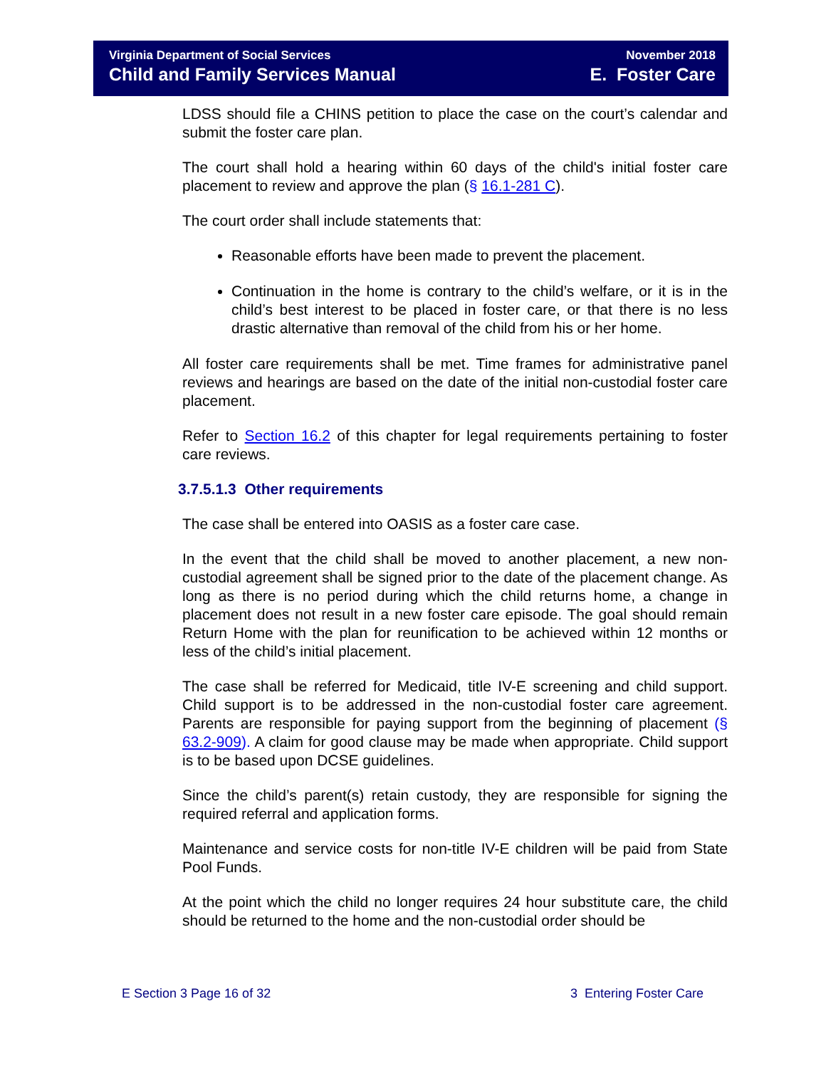Virginia Department of Social Services
Child and Family Services Manual
November 2018
E. Foster Care
LDSS should file a CHINS petition to place the case on the court’s calendar and submit the foster care plan.
The court shall hold a hearing within 60 days of the child's initial foster care placement to review and approve the plan (§ 16.1-281 C).
The court order shall include statements that:
Reasonable efforts have been made to prevent the placement.
Continuation in the home is contrary to the child’s welfare, or it is in the child’s best interest to be placed in foster care, or that there is no less drastic alternative than removal of the child from his or her home.
All foster care requirements shall be met. Time frames for administrative panel reviews and hearings are based on the date of the initial non-custodial foster care placement.
Refer to Section 16.2 of this chapter for legal requirements pertaining to foster care reviews.
3.7.5.1.3 Other requirements
The case shall be entered into OASIS as a foster care case.
In the event that the child shall be moved to another placement, a new non-custodial agreement shall be signed prior to the date of the placement change. As long as there is no period during which the child returns home, a change in placement does not result in a new foster care episode. The goal should remain Return Home with the plan for reunification to be achieved within 12 months or less of the child’s initial placement.
The case shall be referred for Medicaid, title IV-E screening and child support. Child support is to be addressed in the non-custodial foster care agreement. Parents are responsible for paying support from the beginning of placement (§ 63.2-909). A claim for good clause may be made when appropriate. Child support is to be based upon DCSE guidelines.
Since the child’s parent(s) retain custody, they are responsible for signing the required referral and application forms.
Maintenance and service costs for non-title IV-E children will be paid from State Pool Funds.
At the point which the child no longer requires 24 hour substitute care, the child should be returned to the home and the non-custodial order should be
E Section 3 Page 16 of 32 3 Entering Foster Care